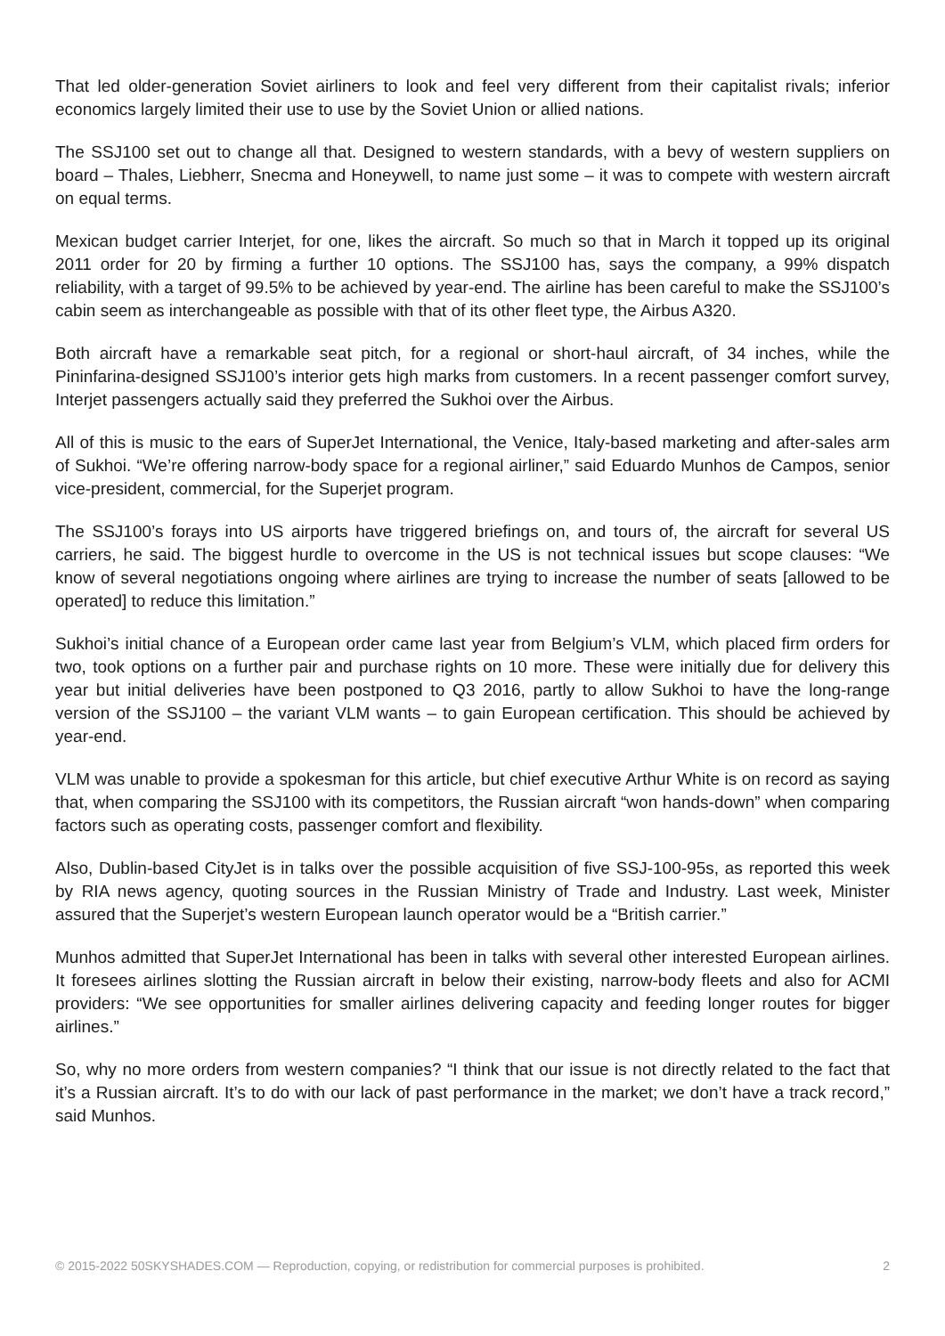That led older-generation Soviet airliners to look and feel very different from their capitalist rivals; inferior economics largely limited their use to use by the Soviet Union or allied nations.
The SSJ100 set out to change all that. Designed to western standards, with a bevy of western suppliers on board – Thales, Liebherr, Snecma and Honeywell, to name just some – it was to compete with western aircraft on equal terms.
Mexican budget carrier Interjet, for one, likes the aircraft. So much so that in March it topped up its original 2011 order for 20 by firming a further 10 options. The SSJ100 has, says the company, a 99% dispatch reliability, with a target of 99.5% to be achieved by year-end. The airline has been careful to make the SSJ100’s cabin seem as interchangeable as possible with that of its other fleet type, the Airbus A320.
Both aircraft have a remarkable seat pitch, for a regional or short-haul aircraft, of 34 inches, while the Pininfarina-designed SSJ100’s interior gets high marks from customers. In a recent passenger comfort survey, Interjet passengers actually said they preferred the Sukhoi over the Airbus.
All of this is music to the ears of SuperJet International, the Venice, Italy-based marketing and after-sales arm of Sukhoi. “We’re offering narrow-body space for a regional airliner,” said Eduardo Munhos de Campos, senior vice-president, commercial, for the Superjet program.
The SSJ100’s forays into US airports have triggered briefings on, and tours of, the aircraft for several US carriers, he said. The biggest hurdle to overcome in the US is not technical issues but scope clauses: “We know of several negotiations ongoing where airlines are trying to increase the number of seats [allowed to be operated] to reduce this limitation.”
Sukhoi’s initial chance of a European order came last year from Belgium’s VLM, which placed firm orders for two, took options on a further pair and purchase rights on 10 more. These were initially due for delivery this year but initial deliveries have been postponed to Q3 2016, partly to allow Sukhoi to have the long-range version of the SSJ100 – the variant VLM wants – to gain European certification. This should be achieved by year-end.
VLM was unable to provide a spokesman for this article, but chief executive Arthur White is on record as saying that, when comparing the SSJ100 with its competitors, the Russian aircraft “won hands-down” when comparing factors such as operating costs, passenger comfort and flexibility.
Also, Dublin-based CityJet is in talks over the possible acquisition of five SSJ-100-95s, as reported this week by RIA news agency, quoting sources in the Russian Ministry of Trade and Industry. Last week, Minister assured that the Superjet’s western European launch operator would be a “British carrier.”
Munhos admitted that SuperJet International has been in talks with several other interested European airlines. It foresees airlines slotting the Russian aircraft in below their existing, narrow-body fleets and also for ACMI providers: “We see opportunities for smaller airlines delivering capacity and feeding longer routes for bigger airlines.”
So, why no more orders from western companies? “I think that our issue is not directly related to the fact that it’s a Russian aircraft. It’s to do with our lack of past performance in the market; we don’t have a track record,” said Munhos.
© 2015-2022 50SKYSHADES.COM — Reproduction, copying, or redistribution for commercial purposes is prohibited. 2